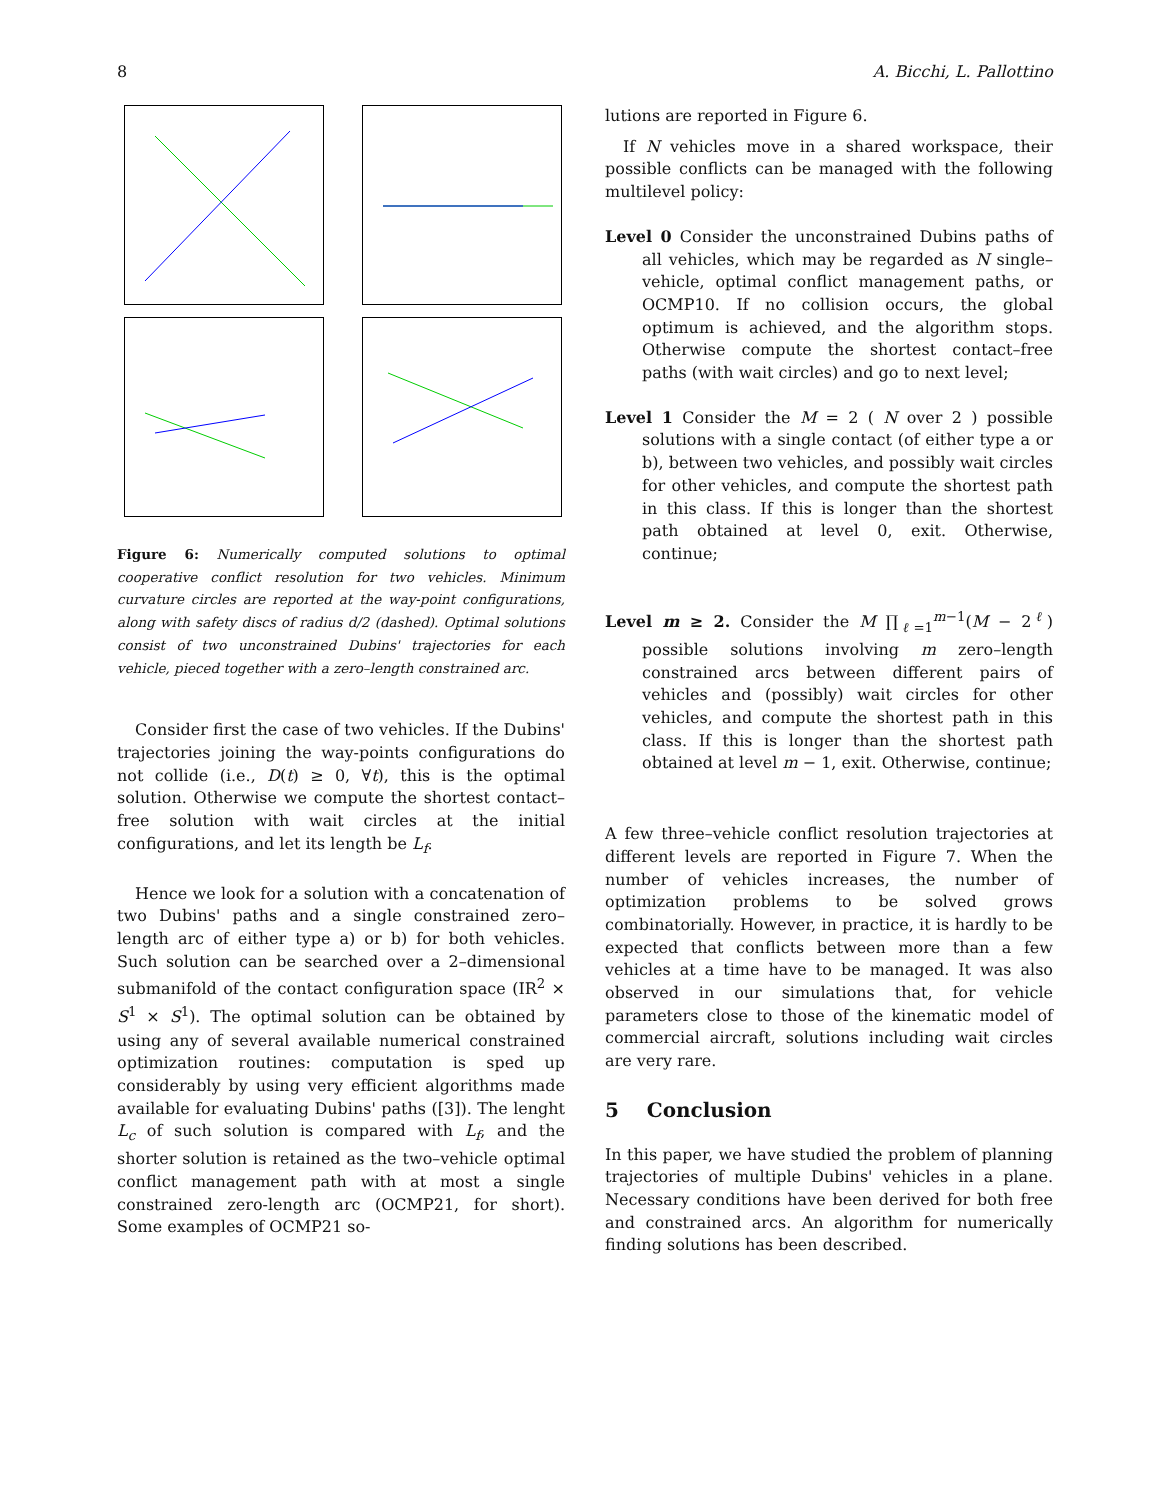8 A. Bicchi, L. Pallottino
Figure 6: Numerically computed solutions to optimal cooperative conflict resolution for two vehicles. Minimum curvature circles are reported at the way-point configurations, along with safety discs of radius d/2 (dashed). Optimal solutions consist of two unconstrained Dubins' trajectories for each vehicle, pieced together with a zero–length constrained arc.
Consider first the case of two vehicles. If the Dubins' trajectories joining the way-points configurations do not collide (i.e., D(t) ≥ 0, ∀t), this is the optimal solution. Otherwise we compute the shortest contact–free solution with wait circles at the initial configurations, and let its length be L<sub>f</sub>.
Hence we look for a solution with a concatenation of two Dubins' paths and a single constrained zero–length arc of either type a) or b) for both vehicles. Such solution can be searched over a 2–dimensional submanifold of the contact configuration space (IR<sup>2</sup> × S<sup>1</sup> × S<sup>1</sup>). The optimal solution can be obtained by using any of several available numerical constrained optimization routines: computation is sped up considerably by using very efficient algorithms made available for evaluating Dubins' paths ([3]). The lenght L<sub>c</sub> of such solution is compared with L<sub>f</sub>, and the shorter solution is retained as the two–vehicle optimal conflict management path with at most a single constrained zero-length arc (OCMP21, for short). Some examples of OCMP21 so-
lutions are reported in Figure 6.
If N vehicles move in a shared workspace, their possible conflicts can be managed with the following multilevel policy:
Level 0 Consider the unconstrained Dubins paths of all vehicles, which may be regarded as N single–vehicle, optimal conflict management paths, or OCMP10. If no collision occurs, the global optimum is achieved, and the algorithm stops. Otherwise compute the shortest contact–free paths (with wait circles) and go to next level;
Level 1 Consider the M = 2 ( N over 2 ) possible solutions with a single contact (of either type a or b), between two vehicles, and possibly wait circles for other vehicles, and compute the shortest path in this class. If this is longer than the shortest path obtained at level 0, exit. Otherwise, continue;
Level m ≥ 2. Consider the M ∏<sub>ℓ=1</sub><sup>m−1</sup>(M − 2<sup>ℓ</sup>) possible solutions involving m zero–length constrained arcs between different pairs of vehicles and (possibly) wait circles for other vehicles, and compute the shortest path in this class. If this is longer than the shortest path obtained at level m − 1, exit. Otherwise, continue;
A few three–vehicle conflict resolution trajectories at different levels are reported in Figure 7. When the number of vehicles increases, the number of optimization problems to be solved grows combinatorially. However, in practice, it is hardly to be expected that conflicts between more than a few vehicles at a time have to be managed. It was also observed in our simulations that, for vehicle parameters close to those of the kinematic model of commercial aircraft, solutions including wait circles are very rare.
5 Conclusion
In this paper, we have studied the problem of planning trajectories of multiple Dubins' vehicles in a plane. Necessary conditions have been derived for both free and constrained arcs. An algorithm for numerically finding solutions has been described.